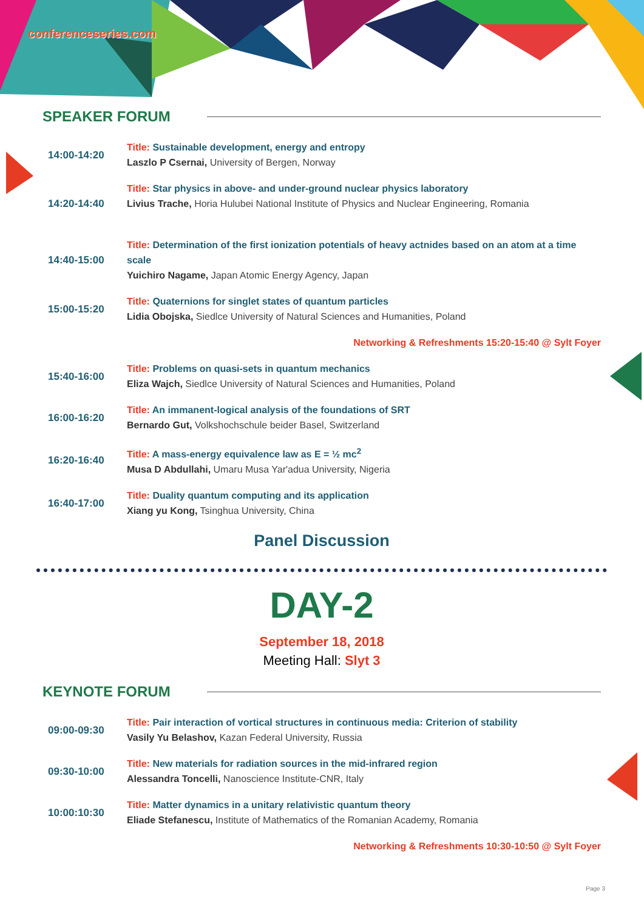conferenceseries.com
SPEAKER FORUM
| 14:00-14:20 | Title: Sustainable development, energy and entropy Laszlo P Csernai, University of Bergen, Norway |
| 14:20-14:40 | Title: Star physics in above- and under-ground nuclear physics laboratory Livius Trache, Horia Hulubei National Institute of Physics and Nuclear Engineering, Romania |
| 14:40-15:00 | Title: Determination of the first ionization potentials of heavy actnides based on an atom at a time scale Yuichiro Nagame, Japan Atomic Energy Agency, Japan |
| 15:00-15:20 | Title: Quaternions for singlet states of quantum particles Lidia Obojska, Siedlce University of Natural Sciences and Humanities, Poland |
| | Networking & Refreshments 15:20-15:40 @ Sylt Foyer |
| 15:40-16:00 | Title: Problems on quasi-sets in quantum mechanics Eliza Wajch, Siedlce University of Natural Sciences and Humanities, Poland |
| 16:00-16:20 | Title: An immanent-logical analysis of the foundations of SRT Bernardo Gut, Volkshochschule beider Basel, Switzerland |
| 16:20-16:40 | Title: A mass-energy equivalence law as E = ½ mc<sup>2</sup> Musa D Abdullahi, Umaru Musa Yar'adua University, Nigeria |
| 16:40-17:00 | Title: Duality quantum computing and its application Xiang yu Kong, Tsinghua University, China |
Panel Discussion
DAY-2
September 18, 2018
Meeting Hall: Slyt 3
KEYNOTE FORUM
| 09:00-09:30 | Title: Pair interaction of vortical structures in continuous media: Criterion of stability Vasily Yu Belashov, Kazan Federal University, Russia |
| 09:30-10:00 | Title: New materials for radiation sources in the mid-infrared region Alessandra Toncelli, Nanoscience Institute-CNR, Italy |
| 10:00:10:30 | Title: Matter dynamics in a unitary relativistic quantum theory Eliade Stefanescu, Institute of Mathematics of the Romanian Academy, Romania |
| | Networking & Refreshments 10:30-10:50 @ Sylt Foyer |
Page 3